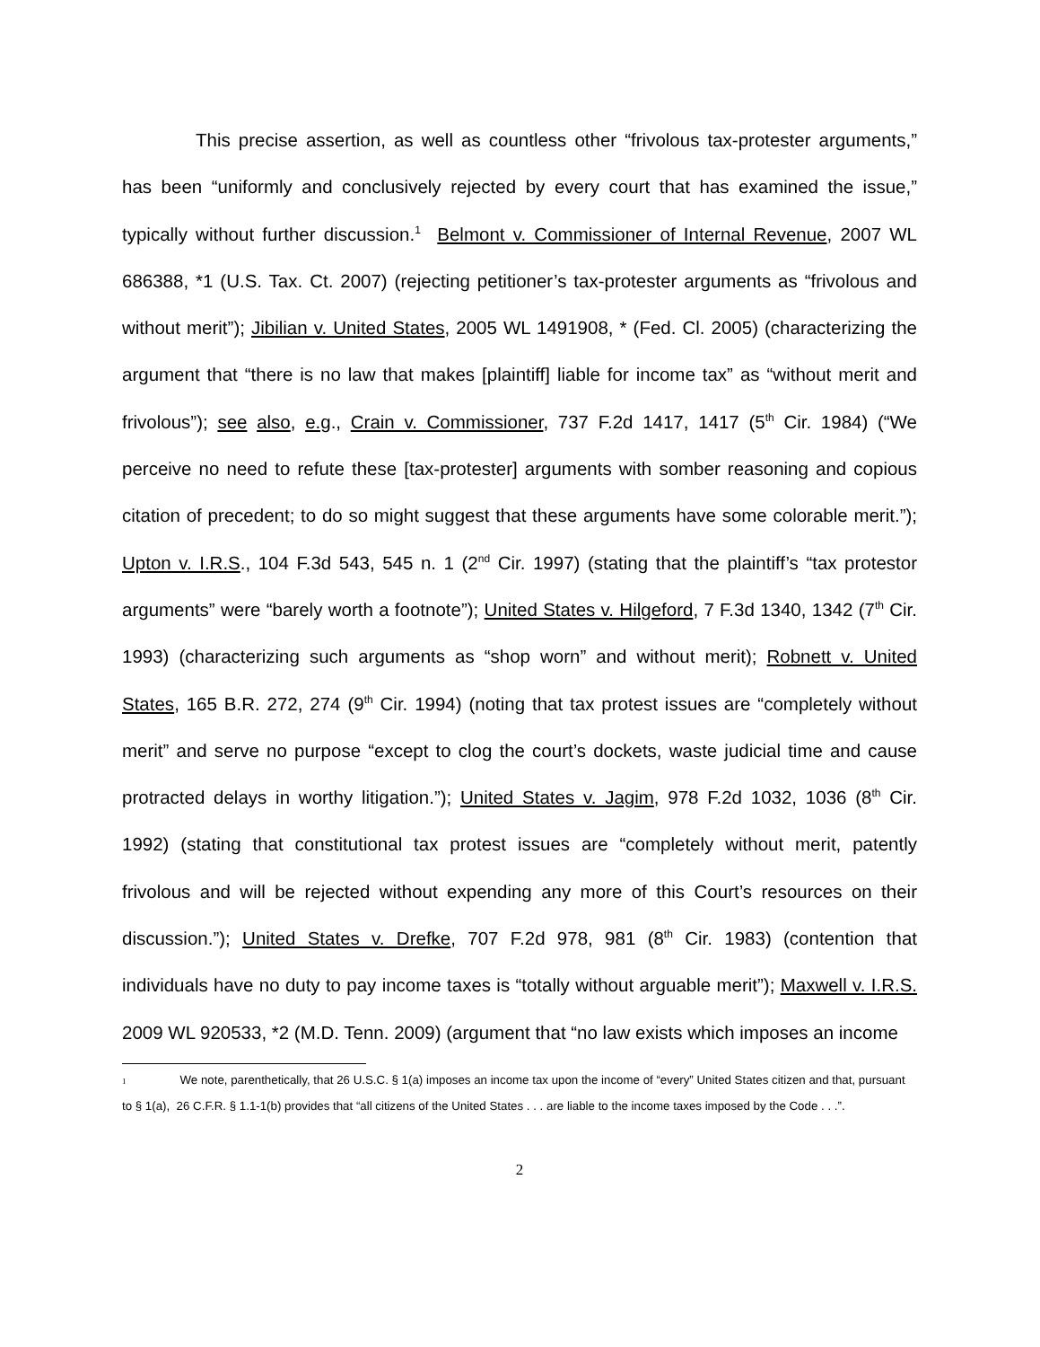This precise assertion, as well as countless other “frivolous tax-protester arguments,” has been “uniformly and conclusively rejected by every court that has examined the issue,” typically without further discussion.<sup>1</sup> Belmont v. Commissioner of Internal Revenue, 2007 WL 686388, *1 (U.S. Tax. Ct. 2007) (rejecting petitioner’s tax-protester arguments as “frivolous and without merit”); Jibilian v. United States, 2005 WL 1491908, * (Fed. Cl. 2005) (characterizing the argument that “there is no law that makes [plaintiff] liable for income tax” as “without merit and frivolous”); see also, e.g., Crain v. Commissioner, 737 F.2d 1417, 1417 (5<sup>th</sup> Cir. 1984) (“We perceive no need to refute these [tax-protester] arguments with somber reasoning and copious citation of precedent; to do so might suggest that these arguments have some colorable merit.”); Upton v. I.R.S., 104 F.3d 543, 545 n. 1 (2<sup>nd</sup> Cir. 1997) (stating that the plaintiff’s “tax protestor arguments” were “barely worth a footnote”); United States v. Hilgeford, 7 F.3d 1340, 1342 (7<sup>th</sup> Cir. 1993) (characterizing such arguments as “shop worn” and without merit); Robnett v. United States, 165 B.R. 272, 274 (9<sup>th</sup> Cir. 1994) (noting that tax protest issues are “completely without merit” and serve no purpose “except to clog the court’s dockets, waste judicial time and cause protracted delays in worthy litigation.”); United States v. Jagim, 978 F.2d 1032, 1036 (8<sup>th</sup> Cir. 1992) (stating that constitutional tax protest issues are “completely without merit, patently frivolous and will be rejected without expending any more of this Court’s resources on their discussion.”); United States v. Drefke, 707 F.2d 978, 981 (8<sup>th</sup> Cir. 1983) (contention that individuals have no duty to pay income taxes is “totally without arguable merit”); Maxwell v. I.R.S. 2009 WL 920533, *2 (M.D. Tenn. 2009) (argument that “no law exists which imposes an income
1 We note, parenthetically, that 26 U.S.C. § 1(a) imposes an income tax upon the income of “every” United States citizen and that, pursuant to § 1(a), 26 C.F.R. § 1.1-1(b) provides that “all citizens of the United States . . . are liable to the income taxes imposed by the Code . . .”.
2